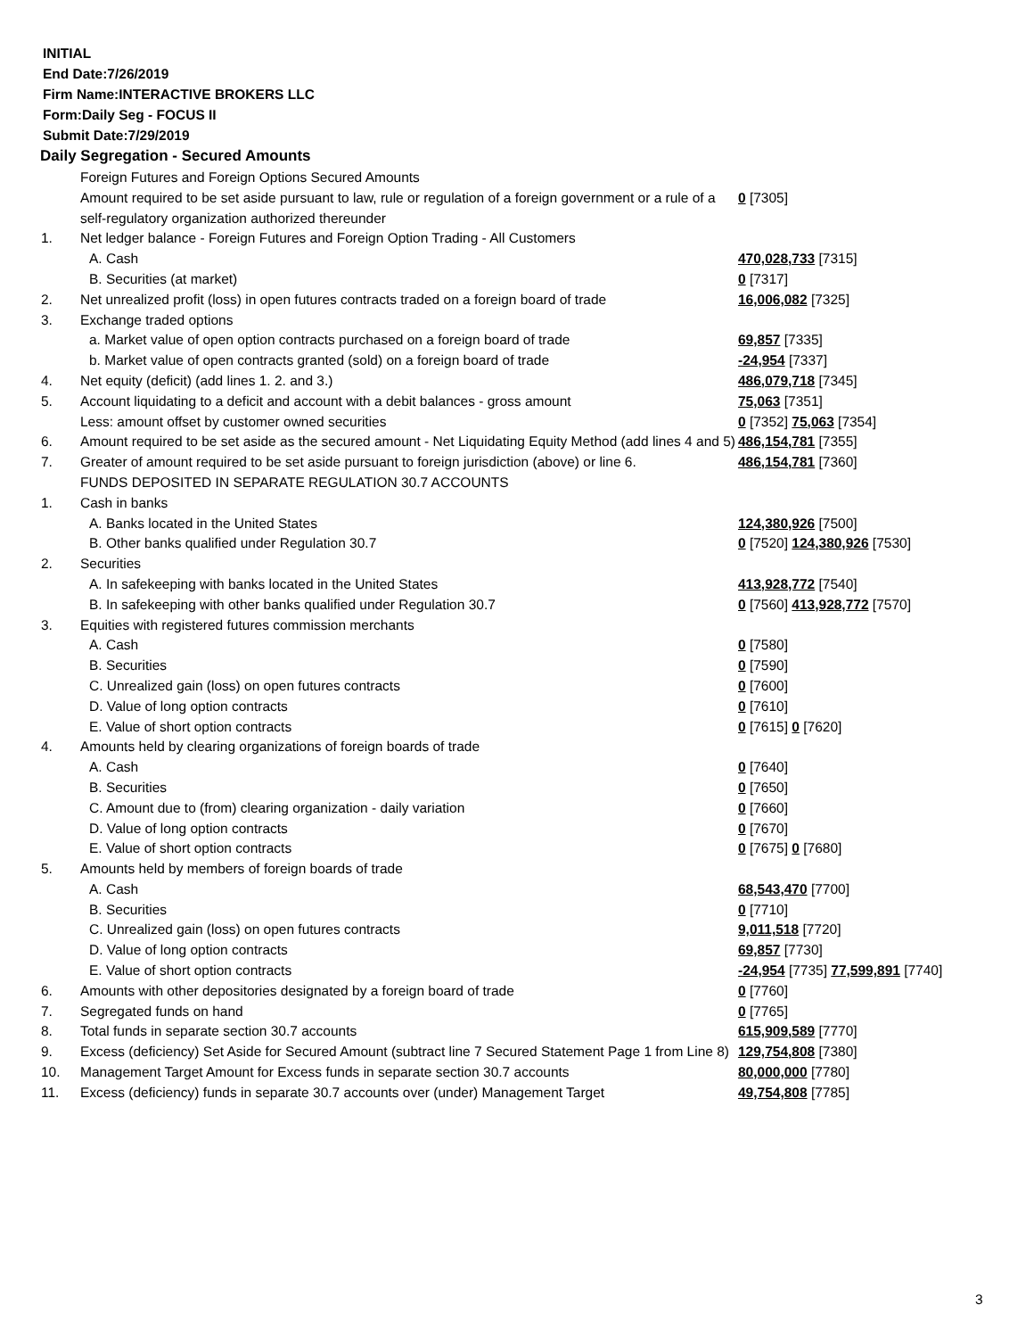INITIAL
End Date:7/26/2019
Firm Name:INTERACTIVE BROKERS LLC
Form:Daily Seg - FOCUS II
Submit Date:7/29/2019
Daily Segregation - Secured Amounts
| | Foreign Futures and Foreign Options Secured Amounts | |
| | Amount required to be set aside pursuant to law, rule or regulation of a foreign government or a rule of a self-regulatory organization authorized thereunder | 0 [7305] |
| 1. | Net ledger balance - Foreign Futures and Foreign Option Trading - All Customers | |
| | A. Cash | 470,028,733 [7315] |
| | B. Securities (at market) | 0 [7317] |
| 2. | Net unrealized profit (loss) in open futures contracts traded on a foreign board of trade | 16,006,082 [7325] |
| 3. | Exchange traded options | |
| | a. Market value of open option contracts purchased on a foreign board of trade | 69,857 [7335] |
| | b. Market value of open contracts granted (sold) on a foreign board of trade | -24,954 [7337] |
| 4. | Net equity (deficit) (add lines 1. 2. and 3.) | 486,079,718 [7345] |
| 5. | Account liquidating to a deficit and account with a debit balances - gross amount | 75,063 [7351] |
| | Less: amount offset by customer owned securities | 0 [7352] 75,063 [7354] |
| 6. | Amount required to be set aside as the secured amount - Net Liquidating Equity Method (add lines 4 and 5) | 486,154,781 [7355] |
| 7. | Greater of amount required to be set aside pursuant to foreign jurisdiction (above) or line 6. | 486,154,781 [7360] |
| | FUNDS DEPOSITED IN SEPARATE REGULATION 30.7 ACCOUNTS | |
| 1. | Cash in banks | |
| | A. Banks located in the United States | 124,380,926 [7500] |
| | B. Other banks qualified under Regulation 30.7 | 0 [7520] 124,380,926 [7530] |
| 2. | Securities | |
| | A. In safekeeping with banks located in the United States | 413,928,772 [7540] |
| | B. In safekeeping with other banks qualified under Regulation 30.7 | 0 [7560] 413,928,772 [7570] |
| 3. | Equities with registered futures commission merchants | |
| | A. Cash | 0 [7580] |
| | B. Securities | 0 [7590] |
| | C. Unrealized gain (loss) on open futures contracts | 0 [7600] |
| | D. Value of long option contracts | 0 [7610] |
| | E. Value of short option contracts | 0 [7615] 0 [7620] |
| 4. | Amounts held by clearing organizations of foreign boards of trade | |
| | A. Cash | 0 [7640] |
| | B. Securities | 0 [7650] |
| | C. Amount due to (from) clearing organization - daily variation | 0 [7660] |
| | D. Value of long option contracts | 0 [7670] |
| | E. Value of short option contracts | 0 [7675] 0 [7680] |
| 5. | Amounts held by members of foreign boards of trade | |
| | A. Cash | 68,543,470 [7700] |
| | B. Securities | 0 [7710] |
| | C. Unrealized gain (loss) on open futures contracts | 9,011,518 [7720] |
| | D. Value of long option contracts | 69,857 [7730] |
| | E. Value of short option contracts | -24,954 [7735] 77,599,891 [7740] |
| 6. | Amounts with other depositories designated by a foreign board of trade | 0 [7760] |
| 7. | Segregated funds on hand | 0 [7765] |
| 8. | Total funds in separate section 30.7 accounts | 615,909,589 [7770] |
| 9. | Excess (deficiency) Set Aside for Secured Amount (subtract line 7 Secured Statement Page 1 from Line 8) | 129,754,808 [7380] |
| 10. | Management Target Amount for Excess funds in separate section 30.7 accounts | 80,000,000 [7780] |
| 11. | Excess (deficiency) funds in separate 30.7 accounts over (under) Management Target | 49,754,808 [7785] |
3